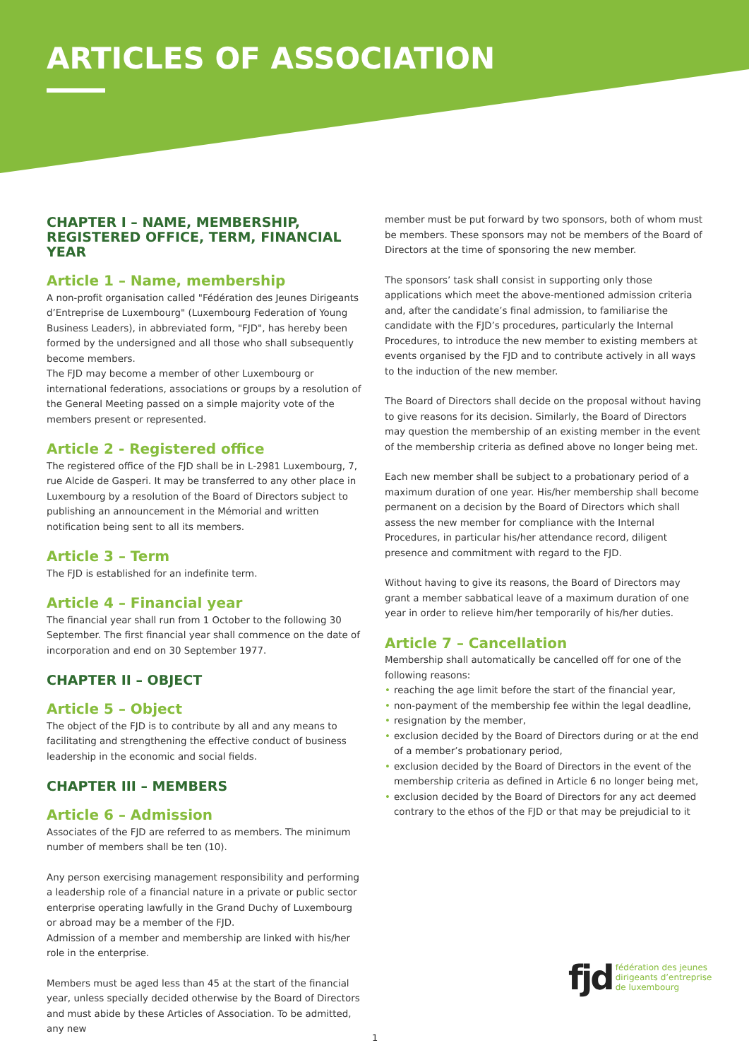ARTICLES OF ASSOCIATION
CHAPTER I – NAME, MEMBERSHIP, REGISTERED OFFICE, TERM, FINANCIAL YEAR
Article 1 – Name, membership
A non-profit organisation called "Fédération des Jeunes Dirigeants d’Entreprise de Luxembourg" (Luxembourg Federation of Young Business Leaders), in abbreviated form, "FJD", has hereby been formed by the undersigned and all those who shall subsequently become members.
The FJD may become a member of other Luxembourg or international federations, associations or groups by a resolution of the General Meeting passed on a simple majority vote of the members present or represented.
Article 2 - Registered office
The registered office of the FJD shall be in L-2981 Luxembourg, 7, rue Alcide de Gasperi. It may be transferred to any other place in Luxembourg by a resolution of the Board of Directors subject to publishing an announcement in the Mémorial and written notification being sent to all its members.
Article 3 – Term
The FJD is established for an indefinite term.
Article 4 – Financial year
The financial year shall run from 1 October to the following 30 September. The first financial year shall commence on the date of incorporation and end on 30 September 1977.
CHAPTER II – OBJECT
Article 5 – Object
The object of the FJD is to contribute by all and any means to facilitating and strengthening the effective conduct of business leadership in the economic and social fields.
CHAPTER III – MEMBERS
Article 6 – Admission
Associates of the FJD are referred to as members. The minimum number of members shall be ten (10).
Any person exercising management responsibility and performing a leadership role of a financial nature in a private or public sector enterprise operating lawfully in the Grand Duchy of Luxembourg or abroad may be a member of the FJD.
Admission of a member and membership are linked with his/her role in the enterprise.
Members must be aged less than 45 at the start of the financial year, unless specially decided otherwise by the Board of Directors and must abide by these Articles of Association. To be admitted, any new
member must be put forward by two sponsors, both of whom must be members. These sponsors may not be members of the Board of Directors at the time of sponsoring the new member.
The sponsors’ task shall consist in supporting only those applications which meet the above-mentioned admission criteria and, after the candidate’s final admission, to familiarise the candidate with the FJD’s procedures, particularly the Internal Procedures, to introduce the new member to existing members at events organised by the FJD and to contribute actively in all ways to the induction of the new member.
The Board of Directors shall decide on the proposal without having to give reasons for its decision. Similarly, the Board of Directors may question the membership of an existing member in the event of the membership criteria as defined above no longer being met.
Each new member shall be subject to a probationary period of a maximum duration of one year. His/her membership shall become permanent on a decision by the Board of Directors which shall assess the new member for compliance with the Internal Procedures, in particular his/her attendance record, diligent presence and commitment with regard to the FJD.
Without having to give its reasons, the Board of Directors may grant a member sabbatical leave of a maximum duration of one year in order to relieve him/her temporarily of his/her duties.
Article 7 – Cancellation
Membership shall automatically be cancelled off for one of the following reasons:
• reaching the age limit before the start of the financial year,
• non-payment of the membership fee within the legal deadline,
• resignation by the member,
• exclusion decided by the Board of Directors during or at the end of a member’s probationary period,
• exclusion decided by the Board of Directors in the event of the membership criteria as defined in Article 6 no longer being met,
• exclusion decided by the Board of Directors for any act deemed contrary to the ethos of the FJD or that may be prejudicial to it
fjd
fédération des jeunes
dirigeants d’entreprise
de luxembourg
1